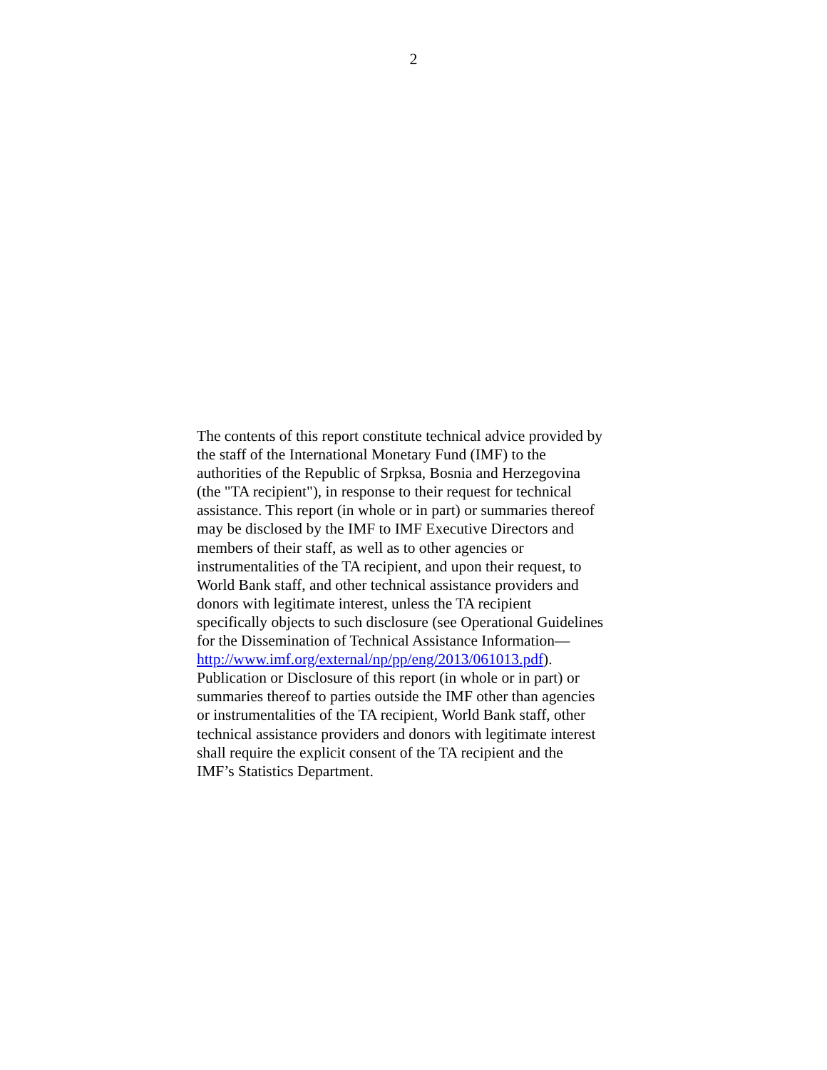2
The contents of this report constitute technical advice provided by
the staff of the International Monetary Fund (IMF) to the
authorities of the Republic of Srpksa, Bosnia and Herzegovina
(the "TA recipient"), in response to their request for technical
assistance. This report (in whole or in part) or summaries thereof
may be disclosed by the IMF to IMF Executive Directors and
members of their staff, as well as to other agencies or
instrumentalities of the TA recipient, and upon their request, to
World Bank staff, and other technical assistance providers and
donors with legitimate interest, unless the TA recipient
specifically objects to such disclosure (see Operational Guidelines
for the Dissemination of Technical Assistance Information—
http://www.imf.org/external/np/pp/eng/2013/061013.pdf).
Publication or Disclosure of this report (in whole or in part) or
summaries thereof to parties outside the IMF other than agencies
or instrumentalities of the TA recipient, World Bank staff, other
technical assistance providers and donors with legitimate interest
shall require the explicit consent of the TA recipient and the
IMF’s Statistics Department.